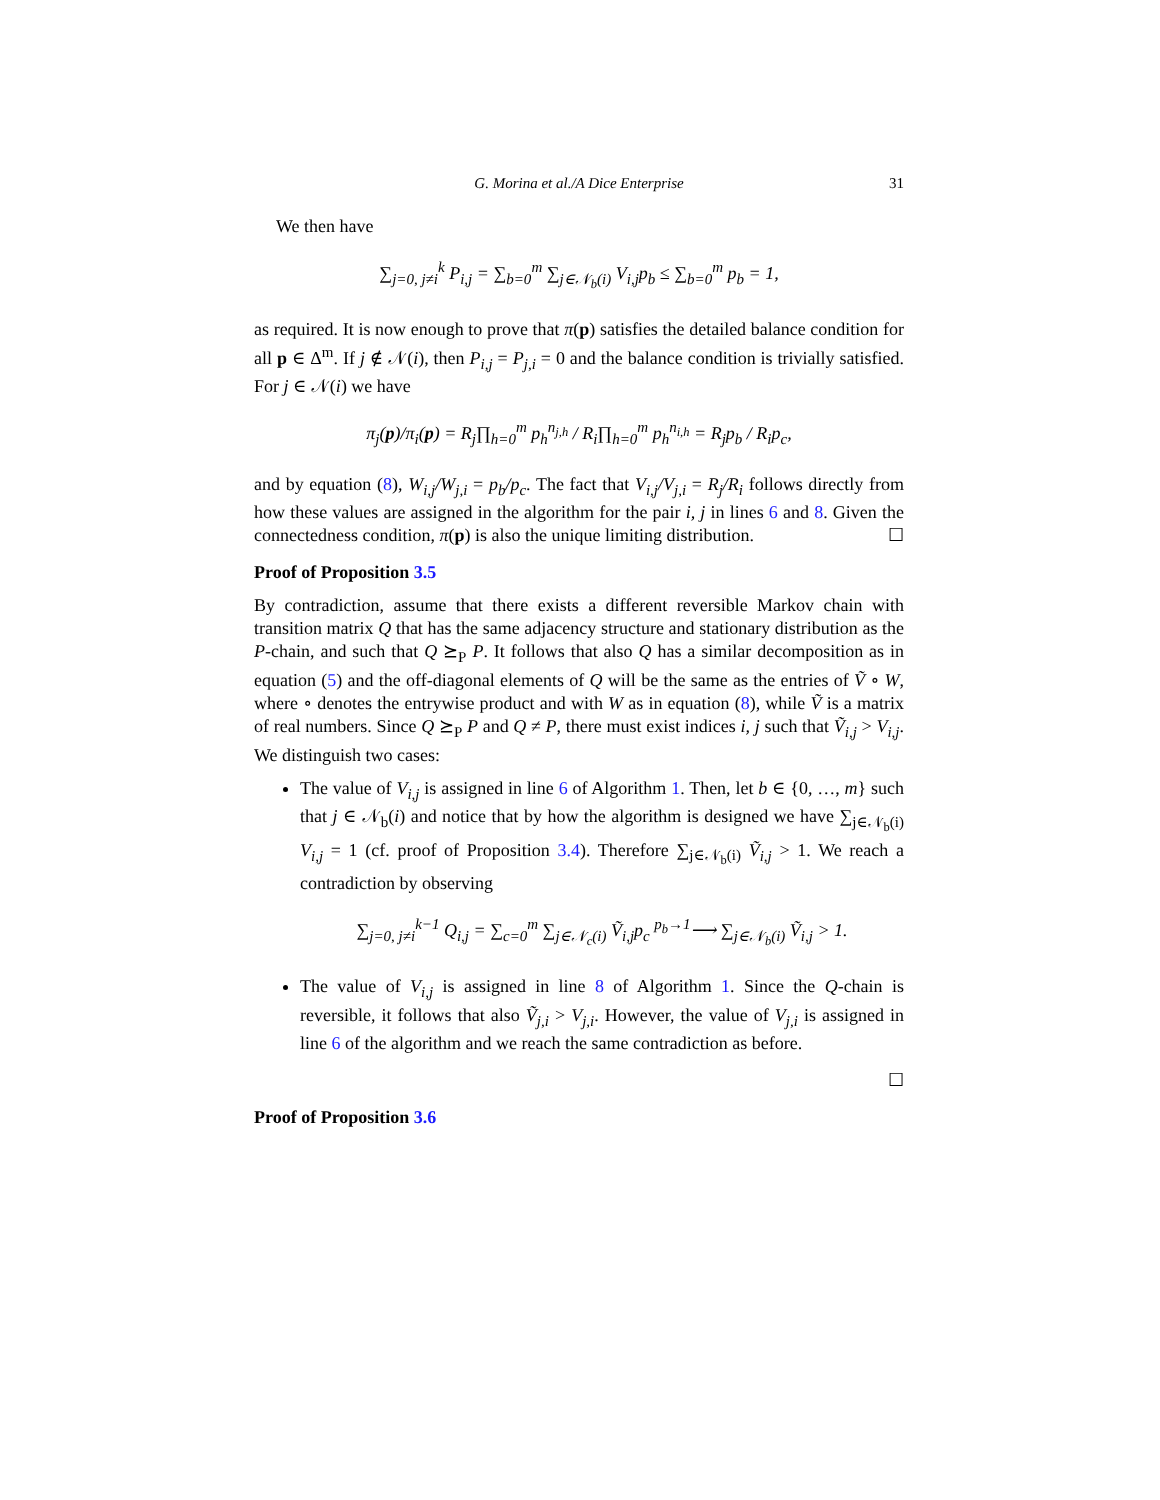G. Morina et al./A Dice Enterprise 31
We then have
∑<sub>j=0, j≠i</sub><sup>k</sup> P<sub>i,j</sub> = ∑<sub>b=0</sub><sup>m</sup> ∑<sub>j∈𝒩<sub>b</sub>(i)</sub> V<sub>i,j</sub>p<sub>b</sub> ≤ ∑<sub>b=0</sub><sup>m</sup> p<sub>b</sub> = 1,
as required. It is now enough to prove that π(p) satisfies the detailed balance condition for all p ∈ Δ<sup>m</sup>. If j ∉ 𝒩(i), then P<sub>i,j</sub> = P<sub>j,i</sub> = 0 and the balance condition is trivially satisfied. For j ∈ 𝒩(i) we have
π<sub>j</sub>(p)/π<sub>i</sub>(p) = R<sub>j</sub>∏<sub>h=0</sub><sup>m</sup> p<sub>h</sub><sup>n<sub>j,h</sub></sup> / R<sub>i</sub>∏<sub>h=0</sub><sup>m</sup> p<sub>h</sub><sup>n<sub>i,h</sub></sup> = R<sub>j</sub>p<sub>b</sub> / R<sub>i</sub>p<sub>c</sub>,
and by equation (8), W<sub>i,j</sub>/W<sub>j,i</sub> = p<sub>b</sub>/p<sub>c</sub>. The fact that V<sub>i,j</sub>/V<sub>j,i</sub> = R<sub>j</sub>/R<sub>i</sub> follows directly from how these values are assigned in the algorithm for the pair i, j in lines 6 and 8. Given the connectedness condition, π(p) is also the unique limiting distribution. ☐
Proof of Proposition 3.5
By contradiction, assume that there exists a different reversible Markov chain with transition matrix Q that has the same adjacency structure and stationary distribution as the P-chain, and such that Q ⪰<sub>P</sub> P. It follows that also Q has a similar decomposition as in equation (5) and the off-diagonal elements of Q will be the same as the entries of Ṽ ∘ W, where ∘ denotes the entrywise product and with W as in equation (8), while Ṽ is a matrix of real numbers. Since Q ⪰<sub>P</sub> P and Q ≠ P, there must exist indices i, j such that Ṽ<sub>i,j</sub> > V<sub>i,j</sub>. We distinguish two cases:
The value of V<sub>i,j</sub> is assigned in line 6 of Algorithm 1. Then, let b ∈ {0, …, m} such that j ∈ 𝒩<sub>b</sub>(i) and notice that by how the algorithm is designed we have ∑<sub>j∈𝒩<sub>b</sub>(i)</sub> V<sub>i,j</sub> = 1 (cf. proof of Proposition 3.4). Therefore ∑<sub>j∈𝒩<sub>b</sub>(i)</sub> Ṽ<sub>i,j</sub> > 1. We reach a contradiction by observing
∑<sub>j=0, j≠i</sub><sup>k−1</sup> Q<sub>i,j</sub> = ∑<sub>c=0</sub><sup>m</sup> ∑<sub>j∈𝒩<sub>c</sub>(i)</sub> Ṽ<sub>i,j</sub>p<sub>c</sub> <sup>p<sub>b</sub>→1</sup>⟶ ∑<sub>j∈𝒩<sub>b</sub>(i)</sub> Ṽ<sub>i,j</sub> > 1.
The value of V<sub>i,j</sub> is assigned in line 8 of Algorithm 1. Since the Q-chain is reversible, it follows that also Ṽ<sub>j,i</sub> > V<sub>j,i</sub>. However, the value of V<sub>j,i</sub> is assigned in line 6 of the algorithm and we reach the same contradiction as before.
☐
Proof of Proposition 3.6